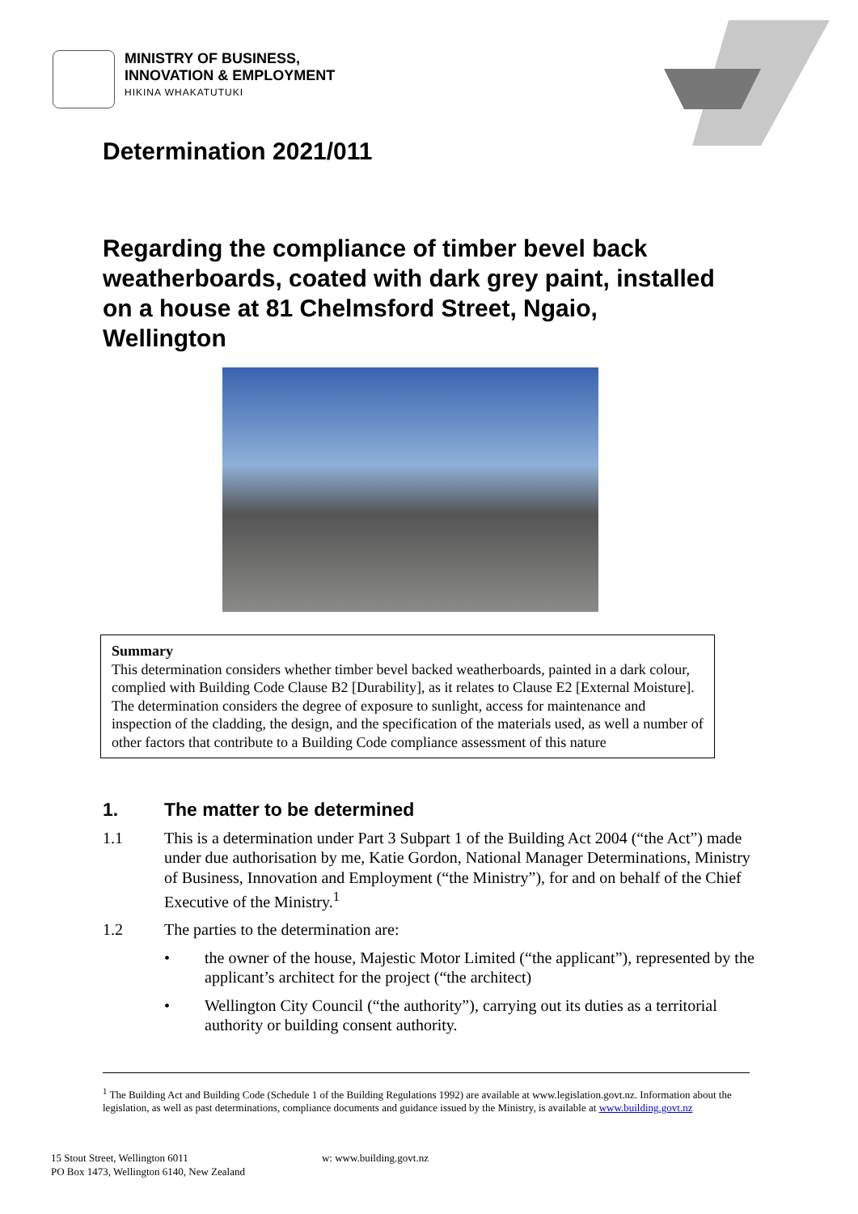MINISTRY OF BUSINESS,
INNOVATION & EMPLOYMENT
HIKINA WHAKATUTUKI
Determination 2021/011
Regarding the compliance of timber bevel back weatherboards, coated with dark grey paint, installed on a house at 81 Chelmsford Street, Ngaio, Wellington
Summary
This determination considers whether timber bevel backed weatherboards, painted in a dark colour, complied with Building Code Clause B2 [Durability], as it relates to Clause E2 [External Moisture]. The determination considers the degree of exposure to sunlight, access for maintenance and inspection of the cladding, the design, and the specification of the materials used, as well a number of other factors that contribute to a Building Code compliance assessment of this nature
1. The matter to be determined
1.1 This is a determination under Part 3 Subpart 1 of the Building Act 2004 (“the Act”) made under due authorisation by me, Katie Gordon, National Manager Determinations, Ministry of Business, Innovation and Employment (“the Ministry”), for and on behalf of the Chief Executive of the Ministry.<sup>1</sup>
1.2 The parties to the determination are:
• the owner of the house, Majestic Motor Limited (“the applicant”), represented by the applicant’s architect for the project (“the architect)
• Wellington City Council (“the authority”), carrying out its duties as a territorial authority or building consent authority.
<sup>1</sup> The Building Act and Building Code (Schedule 1 of the Building Regulations 1992) are available at www.legislation.govt.nz. Information about the legislation, as well as past determinations, compliance documents and guidance issued by the Ministry, is available at www.building.govt.nz
15 Stout Street, Wellington 6011
PO Box 1473, Wellington 6140, New Zealand
w: www.building.govt.nz